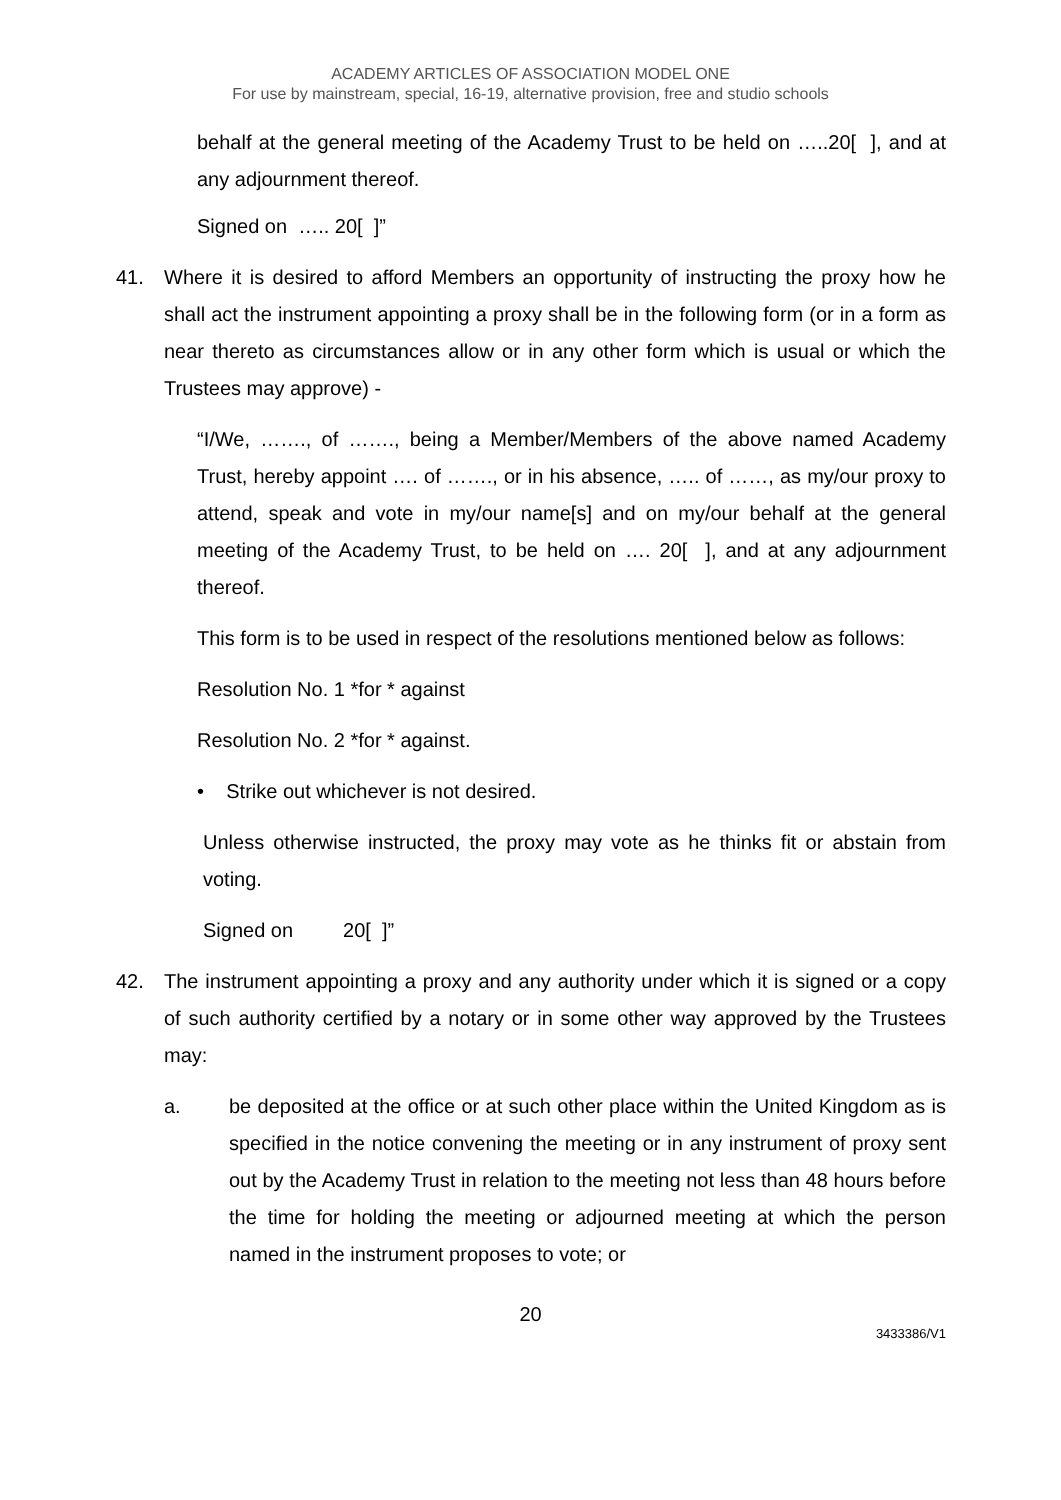ACADEMY ARTICLES OF ASSOCIATION MODEL ONE
For use by mainstream, special, 16-19, alternative provision, free and studio schools
behalf at the general meeting of the Academy Trust to be held on …..20[ ], and at any adjournment thereof.
Signed on ….. 20[ ]”
41. Where it is desired to afford Members an opportunity of instructing the proxy how he shall act the instrument appointing a proxy shall be in the following form (or in a form as near thereto as circumstances allow or in any other form which is usual or which the Trustees may approve) -
“I/We, ……., of ……., being a Member/Members of the above named Academy Trust, hereby appoint …. of ……., or in his absence, ….. of ……, as my/our proxy to attend, speak and vote in my/our name[s] and on my/our behalf at the general meeting of the Academy Trust, to be held on …. 20[ ], and at any adjournment thereof.
This form is to be used in respect of the resolutions mentioned below as follows:
Resolution No. 1 *for * against
Resolution No. 2 *for * against.
• Strike out whichever is not desired.
Unless otherwise instructed, the proxy may vote as he thinks fit or abstain from voting.
Signed on 20[ ]”
42. The instrument appointing a proxy and any authority under which it is signed or a copy of such authority certified by a notary or in some other way approved by the Trustees may:
a. be deposited at the office or at such other place within the United Kingdom as is specified in the notice convening the meeting or in any instrument of proxy sent out by the Academy Trust in relation to the meeting not less than 48 hours before the time for holding the meeting or adjourned meeting at which the person named in the instrument proposes to vote; or
20
3433386/V1